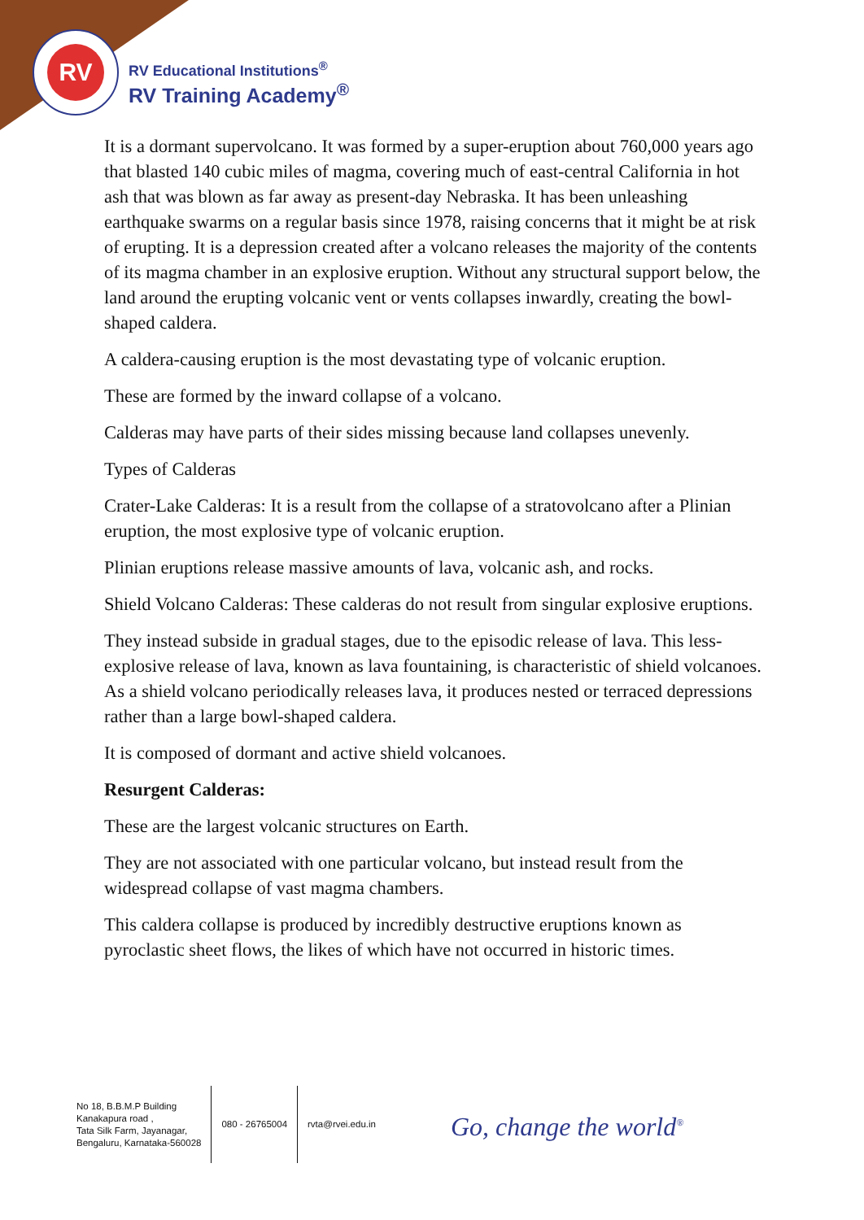RV
RV Educational Institutions<sup>®</sup>
RV Training Academy<sup>®</sup>
It is a dormant supervolcano. It was formed by a super-eruption about 760,000 years ago that blasted 140 cubic miles of magma, covering much of east-central California in hot ash that was blown as far away as present-day Nebraska. It has been unleashing earthquake swarms on a regular basis since 1978, raising concerns that it might be at risk of erupting. It is a depression created after a volcano releases the majority of the contents of its magma chamber in an explosive eruption. Without any structural support below, the land around the erupting volcanic vent or vents collapses inwardly, creating the bowl-shaped caldera.
A caldera-causing eruption is the most devastating type of volcanic eruption.
These are formed by the inward collapse of a volcano.
Calderas may have parts of their sides missing because land collapses unevenly.
Types of Calderas
Crater-Lake Calderas: It is a result from the collapse of a stratovolcano after a Plinian eruption, the most explosive type of volcanic eruption.
Plinian eruptions release massive amounts of lava, volcanic ash, and rocks.
Shield Volcano Calderas: These calderas do not result from singular explosive eruptions.
They instead subside in gradual stages, due to the episodic release of lava. This less-explosive release of lava, known as lava fountaining, is characteristic of shield volcanoes. As a shield volcano periodically releases lava, it produces nested or terraced depressions rather than a large bowl-shaped caldera.
It is composed of dormant and active shield volcanoes.
Resurgent Calderas:
These are the largest volcanic structures on Earth.
They are not associated with one particular volcano, but instead result from the widespread collapse of vast magma chambers.
This caldera collapse is produced by incredibly destructive eruptions known as pyroclastic sheet flows, the likes of which have not occurred in historic times.
No 18, B.B.M.P Building
Kanakapura road ,
Tata Silk Farm, Jayanagar,
Bengaluru, Karnataka-560028
080 - 26765004 rvta@rvei.edu.in
Go, change the world<sup>®</sup>